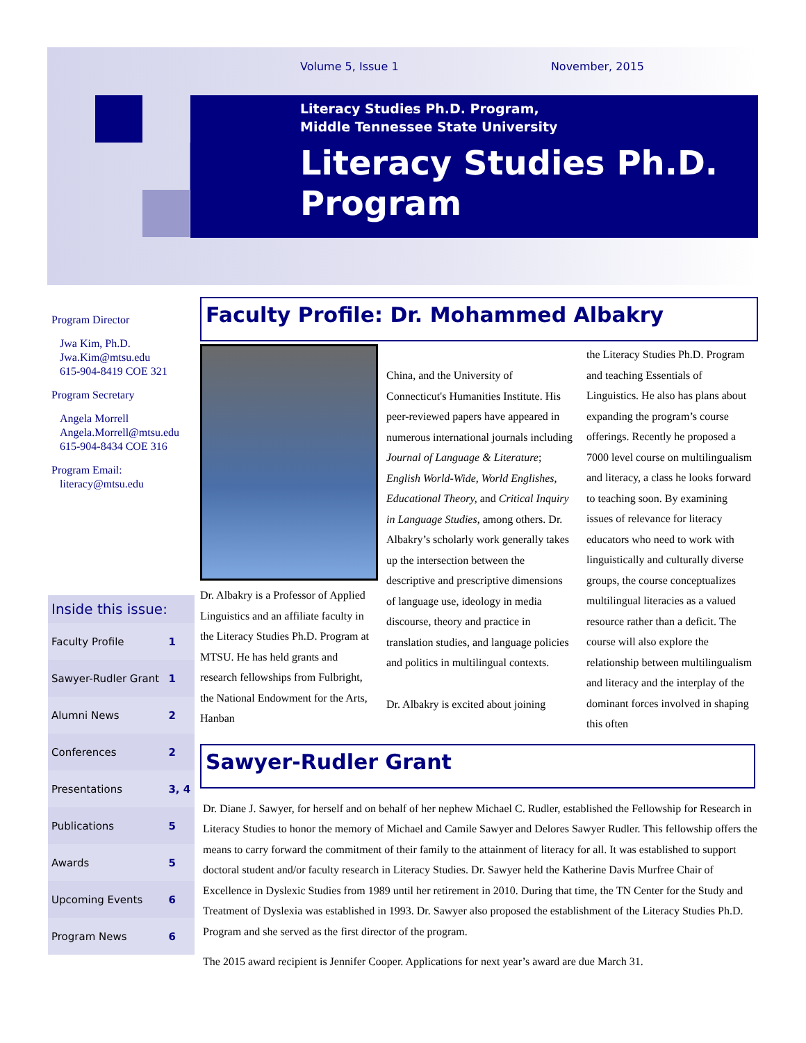Volume 5, Issue 1 November, 2015
Literacy Studies Ph.D. Program,
Middle Tennessee State University
Literacy Studies Ph.D. Program
Program Director
Jwa Kim, Ph.D.
Jwa.Kim@mtsu.edu
615-904-8419 COE 321
Program Secretary
Angela Morrell
Angela.Morrell@mtsu.edu
615-904-8434 COE 316
Program Email:
literacy@mtsu.edu
Inside this issue:
| Faculty Profile | 1 |
| Sawyer-Rudler Grant | 1 |
| Alumni News | 2 |
| Conferences | 2 |
| Presentations | 3, 4 |
| Publications | 5 |
| Awards | 5 |
| Upcoming Events | 6 |
| Program News | 6 |
Faculty Profile: Dr. Mohammed Albakry
Dr. Albakry is a Professor of Applied Linguistics and an affiliate faculty in the Literacy Studies Ph.D. Program at MTSU. He has held grants and research fellowships from Fulbright, the National Endowment for the Arts, Hanban
China, and the University of Connecticut's Humanities Institute. His peer-reviewed papers have appeared in numerous international journals including Journal of Language & Literature; English World-Wide, World Englishes, Educational Theory, and Critical Inquiry in Language Studies, among others. Dr. Albakry’s scholarly work generally takes up the intersection between the descriptive and prescriptive dimensions of language use, ideology in media discourse, theory and practice in translation studies, and language policies and politics in multilingual contexts.
Dr. Albakry is excited about joining
the Literacy Studies Ph.D. Program and teaching Essentials of Linguistics. He also has plans about expanding the program’s course offerings. Recently he proposed a 7000 level course on multilingualism and literacy, a class he looks forward to teaching soon. By examining issues of relevance for literacy educators who need to work with linguistically and culturally diverse groups, the course conceptualizes multilingual literacies as a valued resource rather than a deficit. The course will also explore the relationship between multilingualism and literacy and the interplay of the dominant forces involved in shaping this often
Sawyer-Rudler Grant
Dr. Diane J. Sawyer, for herself and on behalf of her nephew Michael C. Rudler, established the Fellowship for Research in Literacy Studies to honor the memory of Michael and Camile Sawyer and Delores Sawyer Rudler. This fellowship offers the means to carry forward the commitment of their family to the attainment of literacy for all. It was established to support doctoral student and/or faculty research in Literacy Studies. Dr. Sawyer held the Katherine Davis Murfree Chair of Excellence in Dyslexic Studies from 1989 until her retirement in 2010. During that time, the TN Center for the Study and Treatment of Dyslexia was established in 1993. Dr. Sawyer also proposed the establishment of the Literacy Studies Ph.D. Program and she served as the first director of the program.
The 2015 award recipient is Jennifer Cooper. Applications for next year’s award are due March 31.